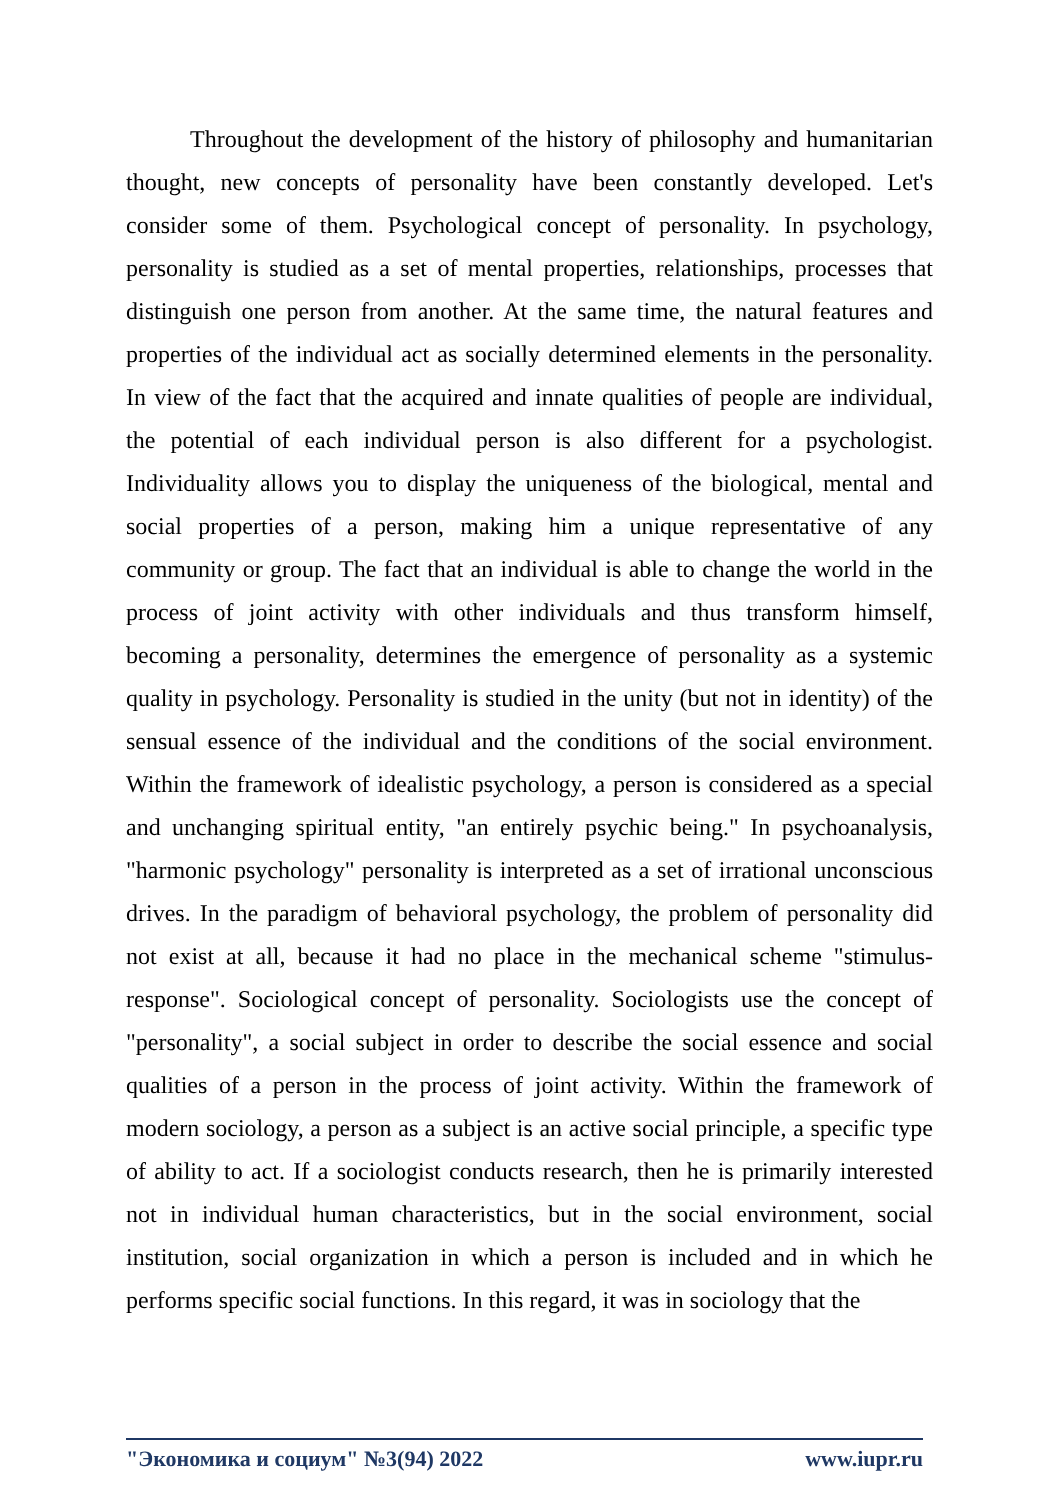Throughout the development of the history of philosophy and humanitarian thought, new concepts of personality have been constantly developed. Let's consider some of them. Psychological concept of personality. In psychology, personality is studied as a set of mental properties, relationships, processes that distinguish one person from another. At the same time, the natural features and properties of the individual act as socially determined elements in the personality. In view of the fact that the acquired and innate qualities of people are individual, the potential of each individual person is also different for a psychologist. Individuality allows you to display the uniqueness of the biological, mental and social properties of a person, making him a unique representative of any community or group. The fact that an individual is able to change the world in the process of joint activity with other individuals and thus transform himself, becoming a personality, determines the emergence of personality as a systemic quality in psychology. Personality is studied in the unity (but not in identity) of the sensual essence of the individual and the conditions of the social environment. Within the framework of idealistic psychology, a person is considered as a special and unchanging spiritual entity, "an entirely psychic being." In psychoanalysis, "harmonic psychology" personality is interpreted as a set of irrational unconscious drives. In the paradigm of behavioral psychology, the problem of personality did not exist at all, because it had no place in the mechanical scheme "stimulus-response". Sociological concept of personality. Sociologists use the concept of "personality", a social subject in order to describe the social essence and social qualities of a person in the process of joint activity. Within the framework of modern sociology, a person as a subject is an active social principle, a specific type of ability to act. If a sociologist conducts research, then he is primarily interested not in individual human characteristics, but in the social environment, social institution, social organization in which a person is included and in which he performs specific social functions. In this regard, it was in sociology that the
"Экономика и социум" №3(94) 2022 www.iupr.ru